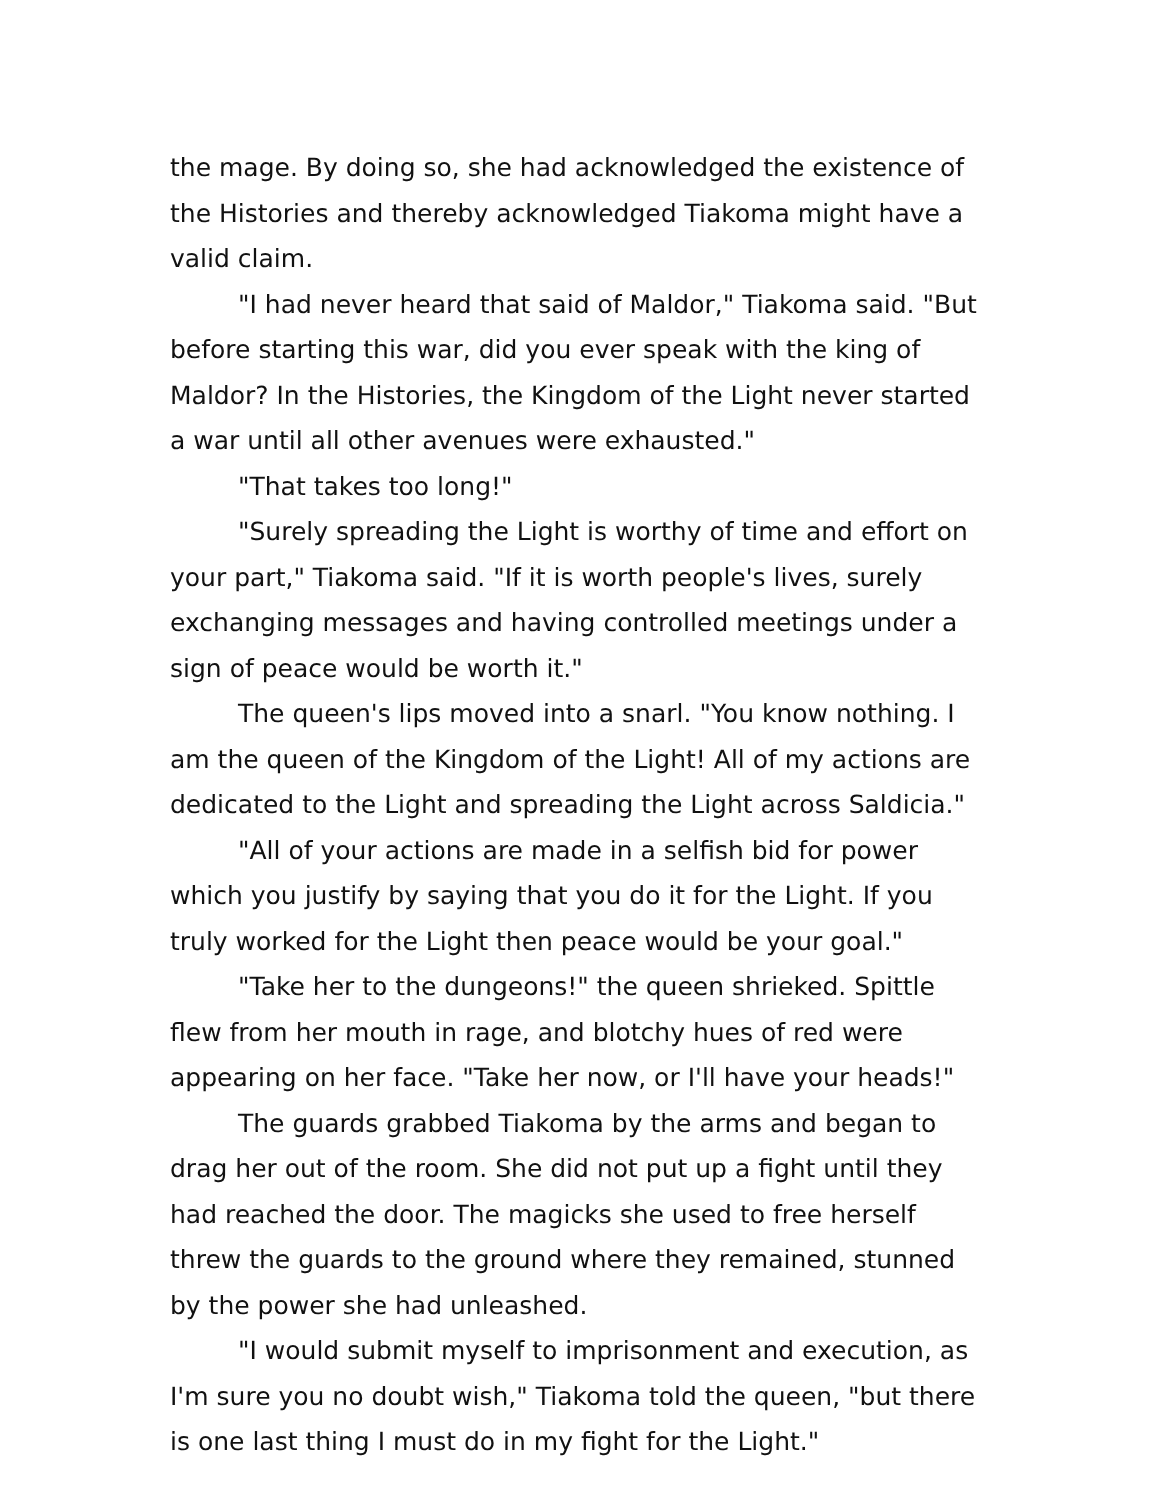the mage. By doing so, she had acknowledged the existence of the Histories and thereby acknowledged Tiakoma might have a valid claim.
"I had never heard that said of Maldor," Tiakoma said. "But before starting this war, did you ever speak with the king of Maldor? In the Histories, the Kingdom of the Light never started a war until all other avenues were exhausted."
"That takes too long!"
"Surely spreading the Light is worthy of time and effort on your part," Tiakoma said. "If it is worth people's lives, surely exchanging messages and having controlled meetings under a sign of peace would be worth it."
The queen's lips moved into a snarl. "You know nothing. I am the queen of the Kingdom of the Light! All of my actions are dedicated to the Light and spreading the Light across Saldicia."
"All of your actions are made in a selfish bid for power which you justify by saying that you do it for the Light. If you truly worked for the Light then peace would be your goal."
"Take her to the dungeons!" the queen shrieked. Spittle flew from her mouth in rage, and blotchy hues of red were appearing on her face. "Take her now, or I'll have your heads!"
The guards grabbed Tiakoma by the arms and began to drag her out of the room. She did not put up a fight until they had reached the door. The magicks she used to free herself threw the guards to the ground where they remained, stunned by the power she had unleashed.
"I would submit myself to imprisonment and execution, as I'm sure you no doubt wish," Tiakoma told the queen, "but there is one last thing I must do in my fight for the Light."